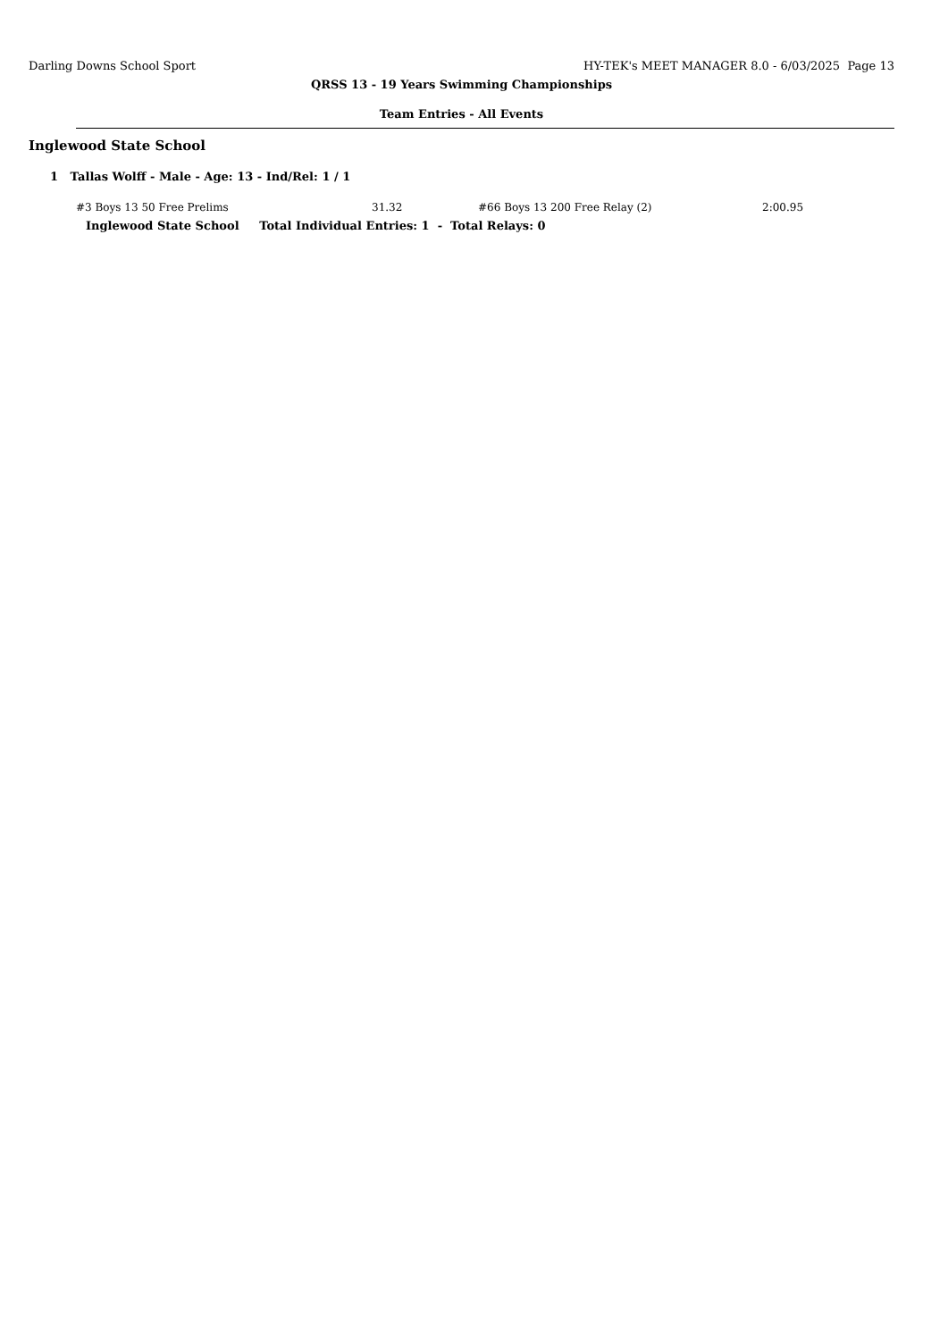Darling Downs School Sport HY-TEK's MEET MANAGER 8.0 - 6/03/2025 Page 13
QRSS 13 - 19 Years Swimming Championships
Team Entries - All Events
Inglewood State School
1 Tallas Wolff - Male - Age: 13 - Ind/Rel: 1 / 1
| #3 Boys 13 50 Free Prelims | 31.32 | #66 Boys 13 200 Free Relay (2) | 2:00.95 |
Inglewood State School Total Individual Entries: 1 - Total Relays: 0